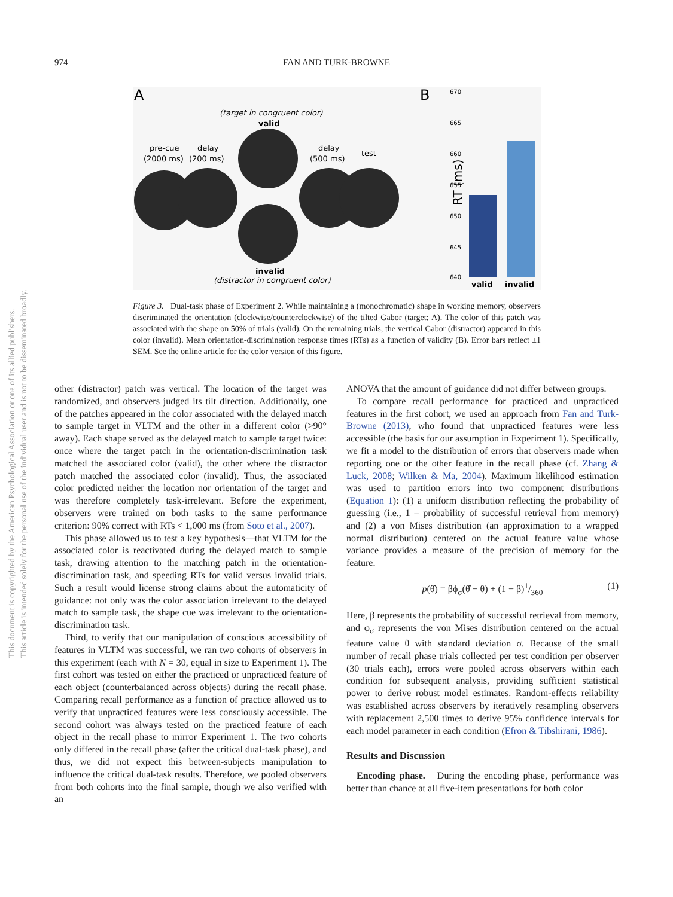974 FAN AND TURK-BROWNE
This document is copyrighted by the American Psychological Association or one of its allied publishers.
This article is intended solely for the personal use of the individual user and is not to be disseminated broadly.
A
B
(target in congruent color)
valid
pre-cue
delay
(2000 ms)
(200 ms)
delay
(500 ms)
test
invalid
(distractor in congruent color)
RT (ms)
670
665
660
655
650
645
640
valid
invalid
Figure 3. Dual-task phase of Experiment 2. While maintaining a (monochromatic) shape in working memory, observers discriminated the orientation (clockwise/counterclockwise) of the tilted Gabor (target; A). The color of this patch was associated with the shape on 50% of trials (valid). On the remaining trials, the vertical Gabor (distractor) appeared in this color (invalid). Mean orientation-discrimination response times (RTs) as a function of validity (B). Error bars reflect ±1 SEM. See the online article for the color version of this figure.
other (distractor) patch was vertical. The location of the target was randomized, and observers judged its tilt direction. Additionally, one of the patches appeared in the color associated with the delayed match to sample target in VLTM and the other in a different color (>90° away). Each shape served as the delayed match to sample target twice: once where the target patch in the orientation-discrimination task matched the associated color (valid), the other where the distractor patch matched the associated color (invalid). Thus, the associated color predicted neither the location nor orientation of the target and was therefore completely task-irrelevant. Before the experiment, observers were trained on both tasks to the same performance criterion: 90% correct with RTs < 1,000 ms (from Soto et al., 2007).
This phase allowed us to test a key hypothesis—that VLTM for the associated color is reactivated during the delayed match to sample task, drawing attention to the matching patch in the orientation-discrimination task, and speeding RTs for valid versus invalid trials. Such a result would license strong claims about the automaticity of guidance: not only was the color association irrelevant to the delayed match to sample task, the shape cue was irrelevant to the orientation-discrimination task.
Third, to verify that our manipulation of conscious accessibility of features in VLTM was successful, we ran two cohorts of observers in this experiment (each with N = 30, equal in size to Experiment 1). The first cohort was tested on either the practiced or unpracticed feature of each object (counterbalanced across objects) during the recall phase. Comparing recall performance as a function of practice allowed us to verify that unpracticed features were less consciously accessible. The second cohort was always tested on the practiced feature of each object in the recall phase to mirror Experiment 1. The two cohorts only differed in the recall phase (after the critical dual-task phase), and thus, we did not expect this between-subjects manipulation to influence the critical dual-task results. Therefore, we pooled observers from both cohorts into the final sample, though we also verified with an
ANOVA that the amount of guidance did not differ between groups.
To compare recall performance for practiced and unpracticed features in the first cohort, we used an approach from Fan and Turk-Browne (2013), who found that unpracticed features were less accessible (the basis for our assumption in Experiment 1). Specifically, we fit a model to the distribution of errors that observers made when reporting one or the other feature in the recall phase (cf. Zhang & Luck, 2008; Wilken & Ma, 2004). Maximum likelihood estimation was used to partition errors into two component distributions (Equation 1): (1) a uniform distribution reflecting the probability of guessing (i.e., 1 – probability of successful retrieval from memory) and (2) a von Mises distribution (an approximation to a wrapped normal distribution) centered on the actual feature value whose variance provides a measure of the precision of memory for the feature.
p(θ̂) = βϕ<sub>σ</sub>(θ̂ − θ) + (1 − β)1/360 (1)
Here, β represents the probability of successful retrieval from memory, and φ<sub>σ</sub> represents the von Mises distribution centered on the actual feature value θ with standard deviation σ. Because of the small number of recall phase trials collected per test condition per observer (30 trials each), errors were pooled across observers within each condition for subsequent analysis, providing sufficient statistical power to derive robust model estimates. Random-effects reliability was established across observers by iteratively resampling observers with replacement 2,500 times to derive 95% confidence intervals for each model parameter in each condition (Efron & Tibshirani, 1986).
Results and Discussion
Encoding phase. During the encoding phase, performance was better than chance at all five-item presentations for both color